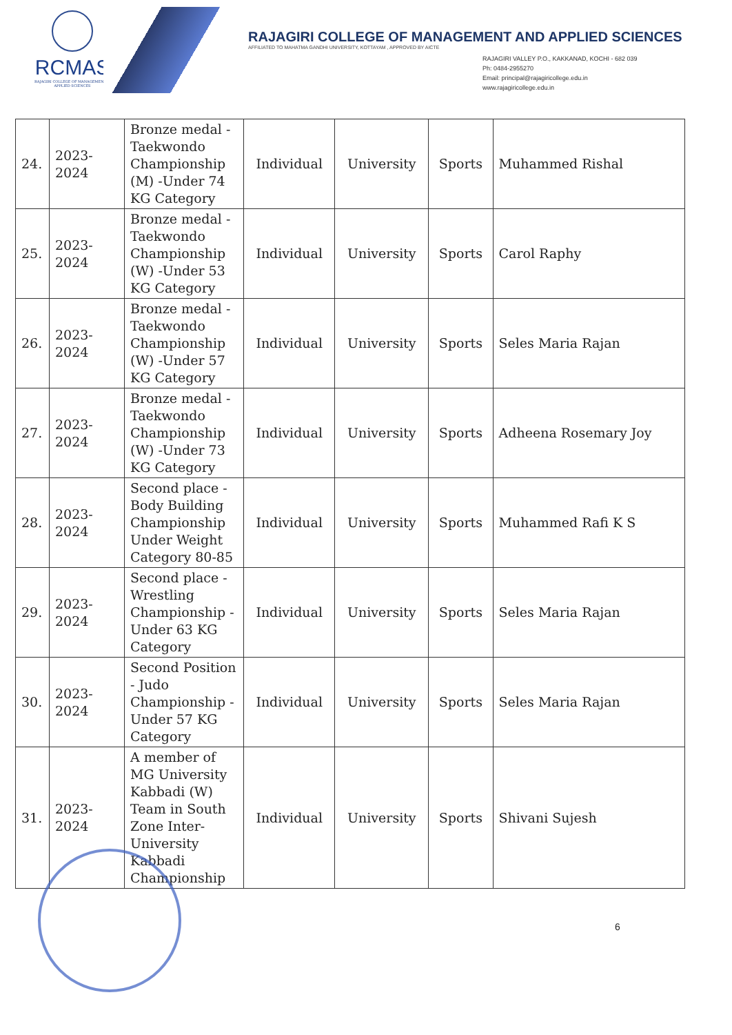RCMAS
RAJAGIRI COLLEGE OF MANAGEMENT & APPLIED SCIENCES
RAJAGIRI COLLEGE OF MANAGEMENT AND APPLIED SCIENCES
AFFILIATED TO MAHATMA GANDHI UNIVERSITY, KOTTAYAM , APPROVED BY AICTE
RAJAGIRI VALLEY P.O., KAKKANAD, KOCHI - 682 039
Ph: 0484-2955270
Email: principal@rajagiricollege.edu.in
www.rajagiricollege.edu.in
| 24. | 2023-2024 | Bronze medal - Taekwondo Championship (M) -Under 74 KG Category | Individual | University | Sports | Muhammed Rishal |
| 25. | 2023-2024 | Bronze medal - Taekwondo Championship (W) -Under 53 KG Category | Individual | University | Sports | Carol Raphy |
| 26. | 2023-2024 | Bronze medal - Taekwondo Championship (W) -Under 57 KG Category | Individual | University | Sports | Seles Maria Rajan |
| 27. | 2023-2024 | Bronze medal - Taekwondo Championship (W) -Under 73 KG Category | Individual | University | Sports | Adheena Rosemary Joy |
| 28. | 2023-2024 | Second place - Body Building Championship Under Weight Category 80-85 | Individual | University | Sports | Muhammed Rafi K S |
| 29. | 2023-2024 | Second place - Wrestling Championship - Under 63 KG Category | Individual | University | Sports | Seles Maria Rajan |
| 30. | 2023-2024 | Second Position - Judo Championship - Under 57 KG Category | Individual | University | Sports | Seles Maria Rajan |
| 31. | 2023-2024 | A member of MG University Kabbadi (W) Team in South Zone Inter-University Kabbadi Championship | Individual | University | Sports | Shivani Sujesh |
6